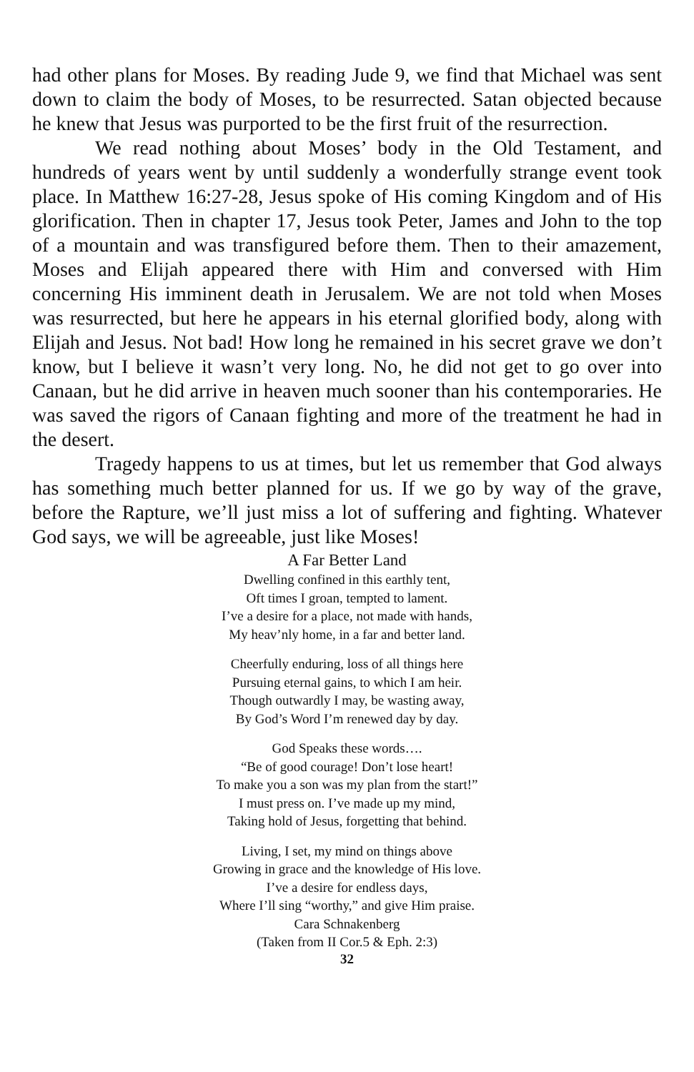had other plans for Moses. By reading Jude 9, we find that Michael was sent down to claim the body of Moses, to be resurrected. Satan objected because he knew that Jesus was purported to be the first fruit of the resurrection.
We read nothing about Moses’ body in the Old Testament, and hundreds of years went by until suddenly a wonderfully strange event took place. In Matthew 16:27-28, Jesus spoke of His coming Kingdom and of His glorification. Then in chapter 17, Jesus took Peter, James and John to the top of a mountain and was transfigured before them. Then to their amazement, Moses and Elijah appeared there with Him and conversed with Him concerning His imminent death in Jerusalem. We are not told when Moses was resurrected, but here he appears in his eternal glorified body, along with Elijah and Jesus. Not bad! How long he remained in his secret grave we don’t know, but I believe it wasn’t very long. No, he did not get to go over into Canaan, but he did arrive in heaven much sooner than his contemporaries. He was saved the rigors of Canaan fighting and more of the treatment he had in the desert.
Tragedy happens to us at times, but let us remember that God always has something much better planned for us. If we go by way of the grave, before the Rapture, we’ll just miss a lot of suffering and fighting. Whatever God says, we will be agreeable, just like Moses!
A Far Better Land
Dwelling confined in this earthly tent,
Oft times I groan, tempted to lament.
I’ve a desire for a place, not made with hands,
My heav’nly home, in a far and better land.
Cheerfully enduring, loss of all things here
Pursuing eternal gains, to which I am heir.
Though outwardly I may, be wasting away,
By God’s Word I’m renewed day by day.
God Speaks these words….
“Be of good courage! Don’t lose heart!
To make you a son was my plan from the start!”
I must press on. I’ve made up my mind,
Taking hold of Jesus, forgetting that behind.
Living, I set, my mind on things above
Growing in grace and the knowledge of His love.
I’ve a desire for endless days,
Where I’ll sing “worthy,” and give Him praise.
Cara Schnakenberg
(Taken from II Cor.5 & Eph. 2:3)
32